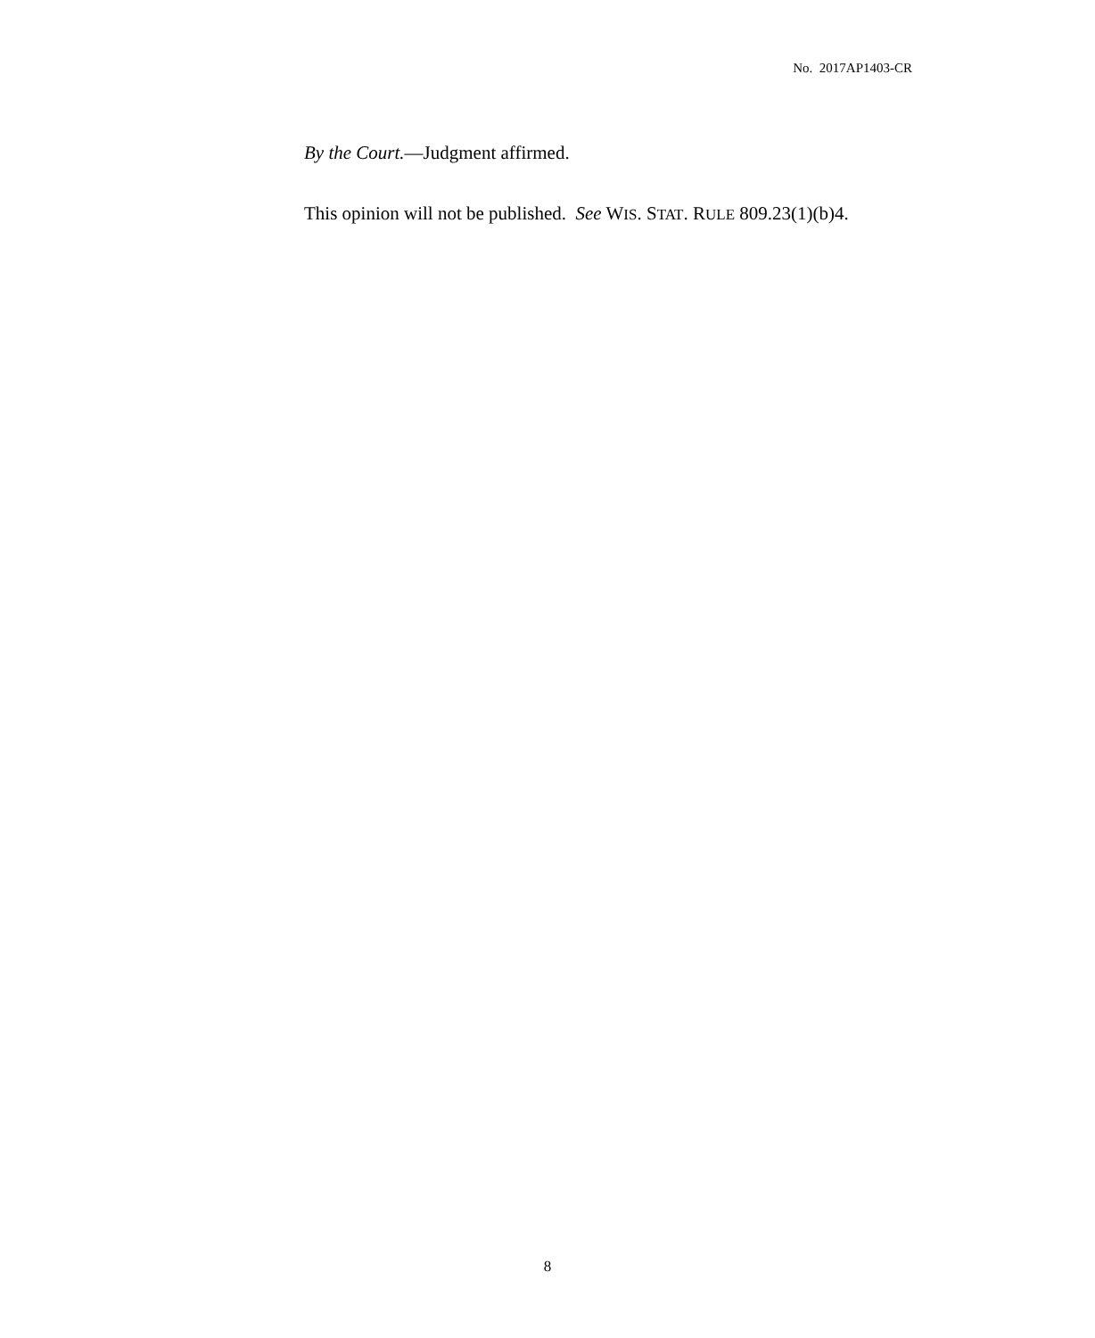No. 2017AP1403-CR
By the Court.—Judgment affirmed.
This opinion will not be published. See WIS. STAT. RULE 809.23(1)(b)4.
8